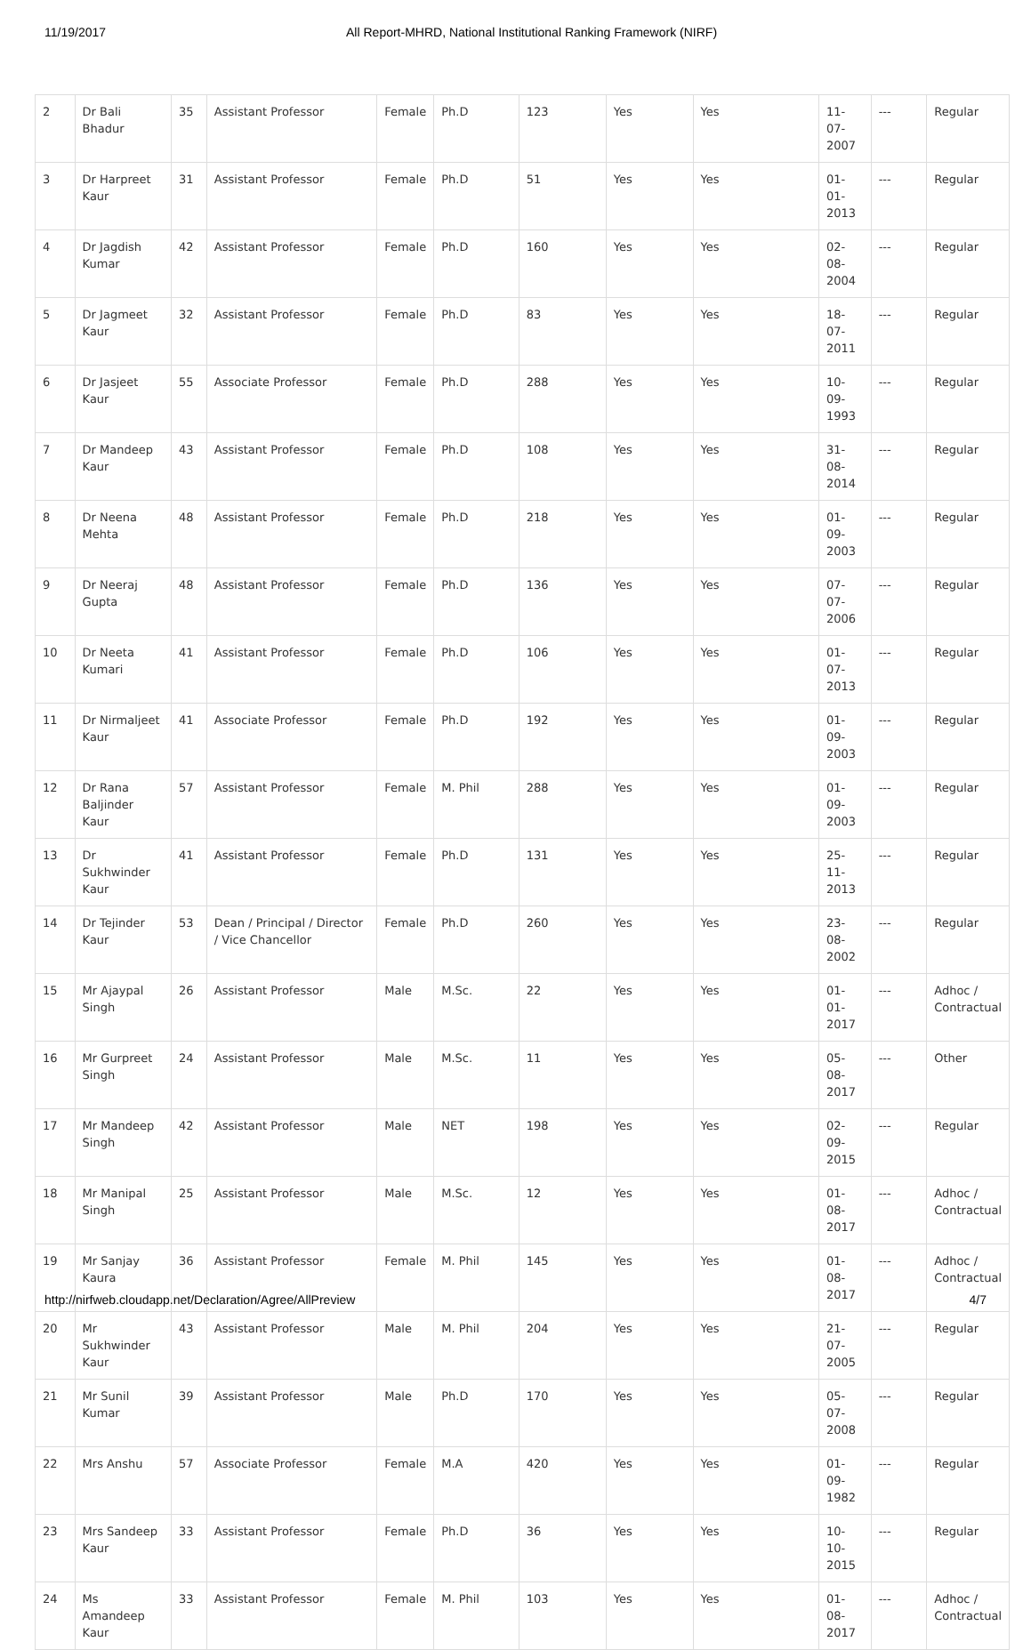11/19/2017 All Report-MHRD, National Institutional Ranking Framework (NIRF)
| 2 | Dr Bali Bhadur | 35 | Assistant Professor | Female | Ph.D | 123 | Yes | Yes | 11-07-2007 | --- | Regular |
| 3 | Dr Harpreet Kaur | 31 | Assistant Professor | Female | Ph.D | 51 | Yes | Yes | 01-01-2013 | --- | Regular |
| 4 | Dr Jagdish Kumar | 42 | Assistant Professor | Female | Ph.D | 160 | Yes | Yes | 02-08-2004 | --- | Regular |
| 5 | Dr Jagmeet Kaur | 32 | Assistant Professor | Female | Ph.D | 83 | Yes | Yes | 18-07-2011 | --- | Regular |
| 6 | Dr Jasjeet Kaur | 55 | Associate Professor | Female | Ph.D | 288 | Yes | Yes | 10-09-1993 | --- | Regular |
| 7 | Dr Mandeep Kaur | 43 | Assistant Professor | Female | Ph.D | 108 | Yes | Yes | 31-08-2014 | --- | Regular |
| 8 | Dr Neena Mehta | 48 | Assistant Professor | Female | Ph.D | 218 | Yes | Yes | 01-09-2003 | --- | Regular |
| 9 | Dr Neeraj Gupta | 48 | Assistant Professor | Female | Ph.D | 136 | Yes | Yes | 07-07-2006 | --- | Regular |
| 10 | Dr Neeta Kumari | 41 | Assistant Professor | Female | Ph.D | 106 | Yes | Yes | 01-07-2013 | --- | Regular |
| 11 | Dr Nirmaljeet Kaur | 41 | Associate Professor | Female | Ph.D | 192 | Yes | Yes | 01-09-2003 | --- | Regular |
| 12 | Dr Rana Baljinder Kaur | 57 | Assistant Professor | Female | M. Phil | 288 | Yes | Yes | 01-09-2003 | --- | Regular |
| 13 | Dr Sukhwinder Kaur | 41 | Assistant Professor | Female | Ph.D | 131 | Yes | Yes | 25-11-2013 | --- | Regular |
| 14 | Dr Tejinder Kaur | 53 | Dean / Principal / Director / Vice Chancellor | Female | Ph.D | 260 | Yes | Yes | 23-08-2002 | --- | Regular |
| 15 | Mr Ajaypal Singh | 26 | Assistant Professor | Male | M.Sc. | 22 | Yes | Yes | 01-01-2017 | --- | Adhoc / Contractual |
| 16 | Mr Gurpreet Singh | 24 | Assistant Professor | Male | M.Sc. | 11 | Yes | Yes | 05-08-2017 | --- | Other |
| 17 | Mr Mandeep Singh | 42 | Assistant Professor | Male | NET | 198 | Yes | Yes | 02-09-2015 | --- | Regular |
| 18 | Mr Manipal Singh | 25 | Assistant Professor | Male | M.Sc. | 12 | Yes | Yes | 01-08-2017 | --- | Adhoc / Contractual |
| 19 | Mr Sanjay Kaura | 36 | Assistant Professor | Female | M. Phil | 145 | Yes | Yes | 01-08-2017 | --- | Adhoc / Contractual |
| 20 | Mr Sukhwinder Kaur | 43 | Assistant Professor | Male | M. Phil | 204 | Yes | Yes | 21-07-2005 | --- | Regular |
| 21 | Mr Sunil Kumar | 39 | Assistant Professor | Male | Ph.D | 170 | Yes | Yes | 05-07-2008 | --- | Regular |
| 22 | Mrs Anshu | 57 | Associate Professor | Female | M.A | 420 | Yes | Yes | 01-09-1982 | --- | Regular |
| 23 | Mrs Sandeep Kaur | 33 | Assistant Professor | Female | Ph.D | 36 | Yes | Yes | 10-10-2015 | --- | Regular |
| 24 | Ms Amandeep Kaur | 33 | Assistant Professor | Female | M. Phil | 103 | Yes | Yes | 01-08-2017 | --- | Adhoc / Contractual |
http://nirfweb.cloudapp.net/Declaration/Agree/AllPreview 4/7